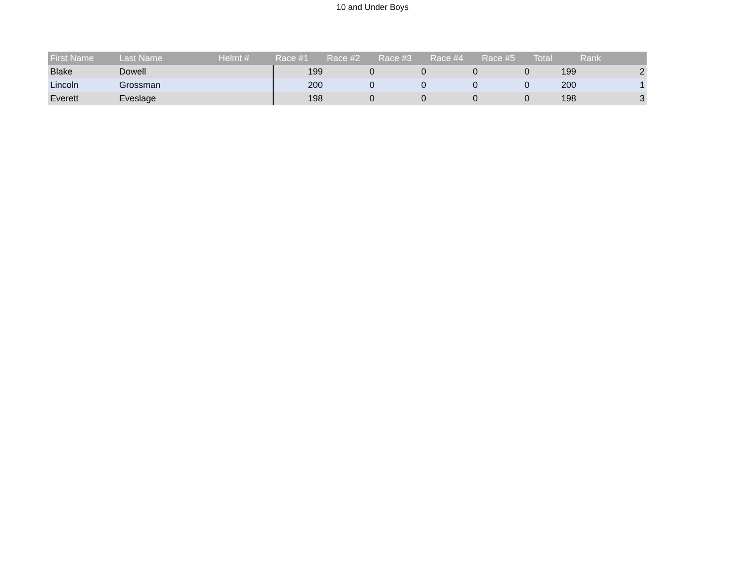10 and Under Boys
| First Name | Last Name | Helmt # | Race #1 | Race #2 | Race #3 | Race #4 | Race #5 | Total | Rank |
| --- | --- | --- | --- | --- | --- | --- | --- | --- | --- |
| Blake | Dowell | | 199 | 0 | 0 | 0 | 0 | 199 | 2 |
| Lincoln | Grossman | | 200 | 0 | 0 | 0 | 0 | 200 | 1 |
| Everett | Eveslage | | 198 | 0 | 0 | 0 | 0 | 198 | 3 |